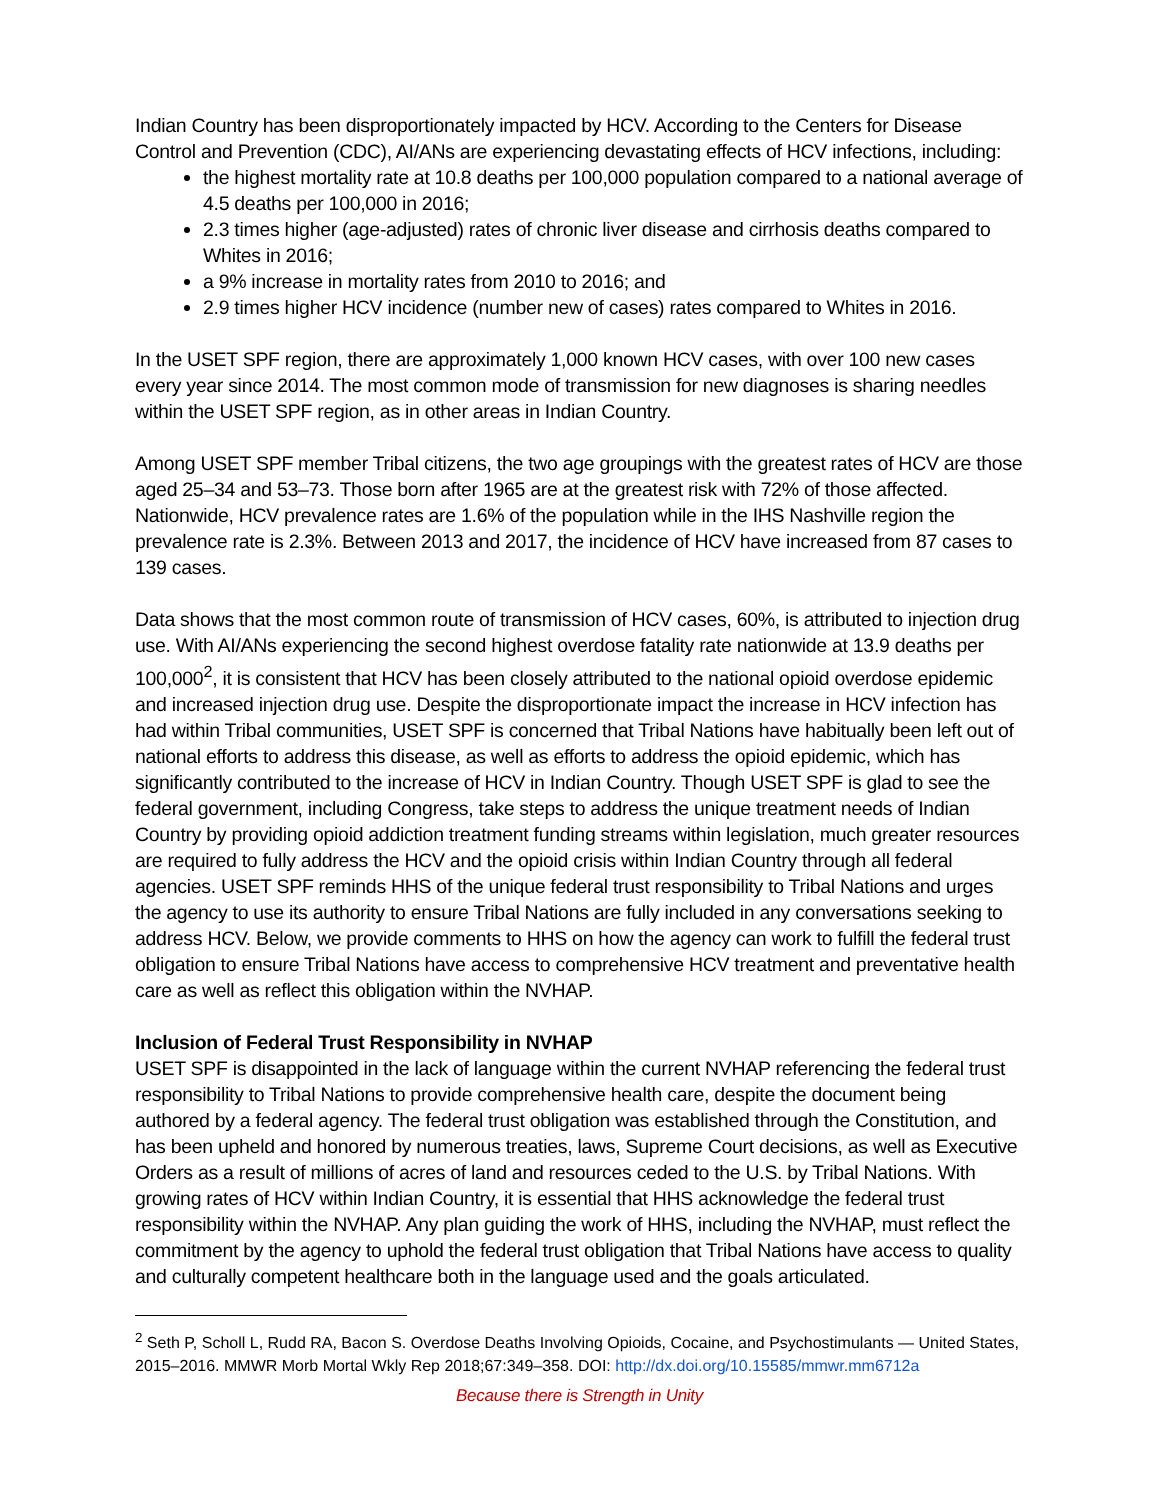Indian Country has been disproportionately impacted by HCV. According to the Centers for Disease Control and Prevention (CDC), AI/ANs are experiencing devastating effects of HCV infections, including:
the highest mortality rate at 10.8 deaths per 100,000 population compared to a national average of 4.5 deaths per 100,000 in 2016;
2.3 times higher (age-adjusted) rates of chronic liver disease and cirrhosis deaths compared to Whites in 2016;
a 9% increase in mortality rates from 2010 to 2016; and
2.9 times higher HCV incidence (number new of cases) rates compared to Whites in 2016.
In the USET SPF region, there are approximately 1,000 known HCV cases, with over 100 new cases every year since 2014. The most common mode of transmission for new diagnoses is sharing needles within the USET SPF region, as in other areas in Indian Country.
Among USET SPF member Tribal citizens, the two age groupings with the greatest rates of HCV are those aged 25–34 and 53–73. Those born after 1965 are at the greatest risk with 72% of those affected. Nationwide, HCV prevalence rates are 1.6% of the population while in the IHS Nashville region the prevalence rate is 2.3%. Between 2013 and 2017, the incidence of HCV have increased from 87 cases to 139 cases.
Data shows that the most common route of transmission of HCV cases, 60%, is attributed to injection drug use. With AI/ANs experiencing the second highest overdose fatality rate nationwide at 13.9 deaths per 100,000<sup>2</sup>, it is consistent that HCV has been closely attributed to the national opioid overdose epidemic and increased injection drug use. Despite the disproportionate impact the increase in HCV infection has had within Tribal communities, USET SPF is concerned that Tribal Nations have habitually been left out of national efforts to address this disease, as well as efforts to address the opioid epidemic, which has significantly contributed to the increase of HCV in Indian Country. Though USET SPF is glad to see the federal government, including Congress, take steps to address the unique treatment needs of Indian Country by providing opioid addiction treatment funding streams within legislation, much greater resources are required to fully address the HCV and the opioid crisis within Indian Country through all federal agencies. USET SPF reminds HHS of the unique federal trust responsibility to Tribal Nations and urges the agency to use its authority to ensure Tribal Nations are fully included in any conversations seeking to address HCV. Below, we provide comments to HHS on how the agency can work to fulfill the federal trust obligation to ensure Tribal Nations have access to comprehensive HCV treatment and preventative health care as well as reflect this obligation within the NVHAP.
Inclusion of Federal Trust Responsibility in NVHAP
USET SPF is disappointed in the lack of language within the current NVHAP referencing the federal trust responsibility to Tribal Nations to provide comprehensive health care, despite the document being authored by a federal agency. The federal trust obligation was established through the Constitution, and has been upheld and honored by numerous treaties, laws, Supreme Court decisions, as well as Executive Orders as a result of millions of acres of land and resources ceded to the U.S. by Tribal Nations. With growing rates of HCV within Indian Country, it is essential that HHS acknowledge the federal trust responsibility within the NVHAP. Any plan guiding the work of HHS, including the NVHAP, must reflect the commitment by the agency to uphold the federal trust obligation that Tribal Nations have access to quality and culturally competent healthcare both in the language used and the goals articulated.
<sup>2</sup> Seth P, Scholl L, Rudd RA, Bacon S. Overdose Deaths Involving Opioids, Cocaine, and Psychostimulants — United States, 2015–2016. MMWR Morb Mortal Wkly Rep 2018;67:349–358. DOI: http://dx.doi.org/10.15585/mmwr.mm6712a
Because there is Strength in Unity